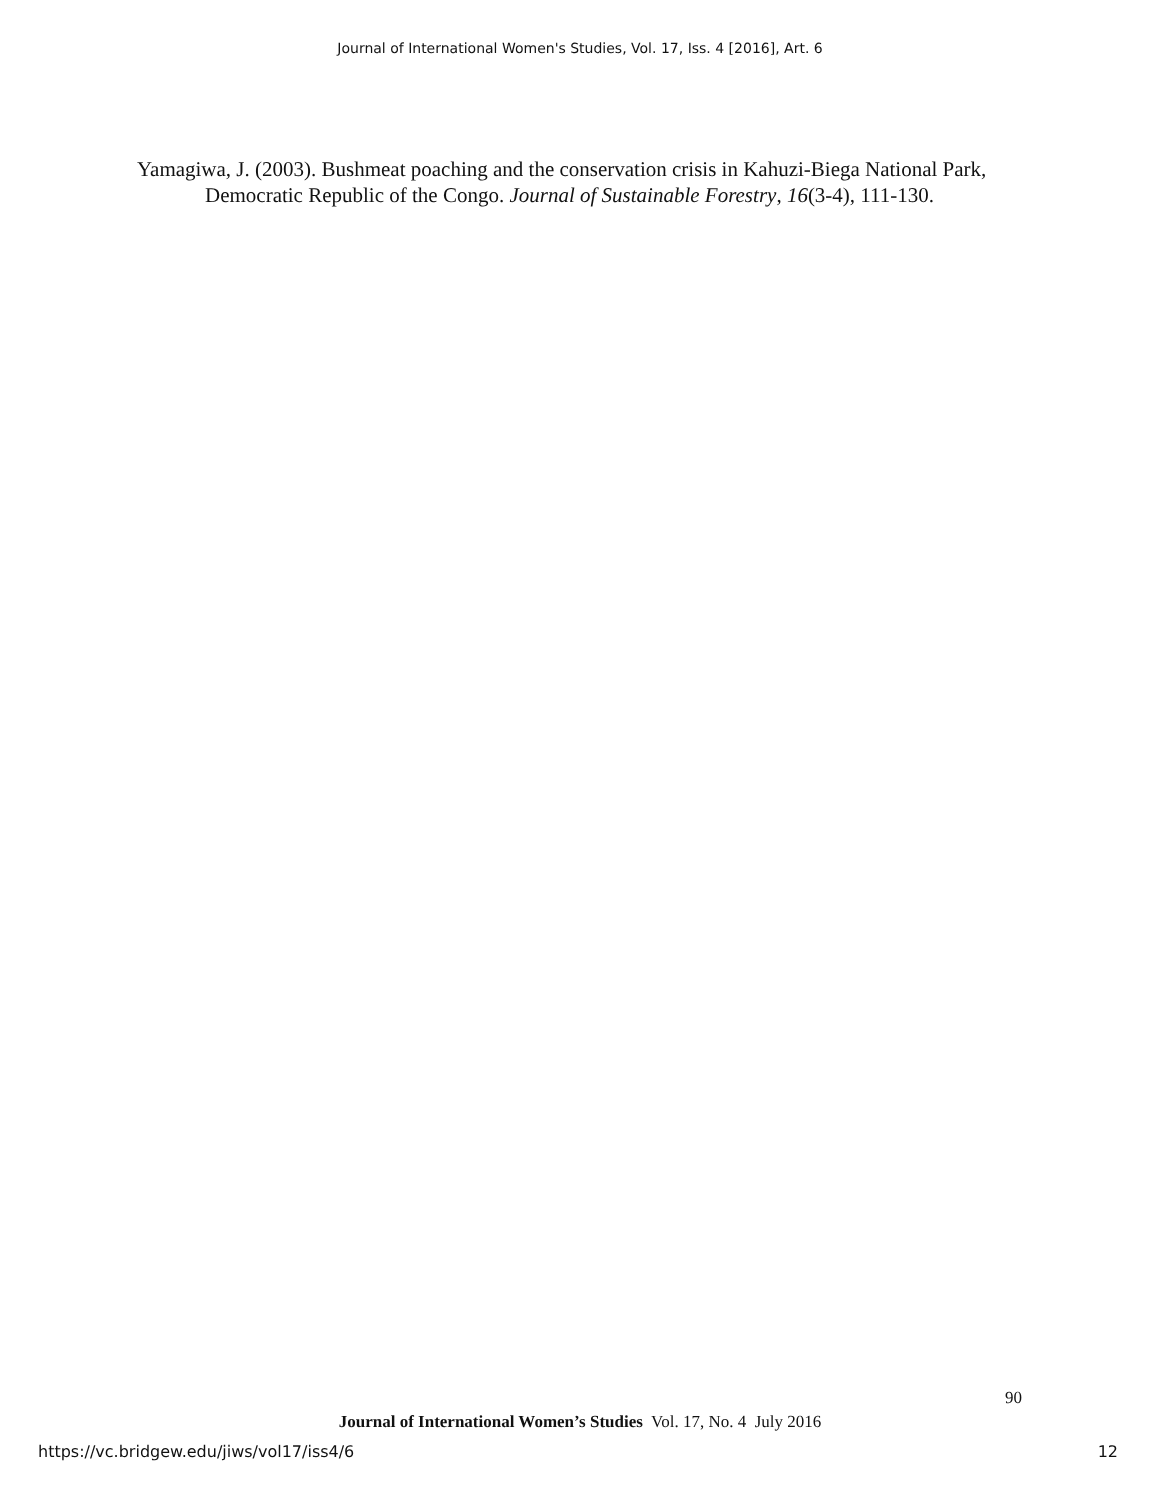Journal of International Women's Studies, Vol. 17, Iss. 4 [2016], Art. 6
Yamagiwa, J. (2003). Bushmeat poaching and the conservation crisis in Kahuzi-Biega National Park, Democratic Republic of the Congo. Journal of Sustainable Forestry, 16(3-4), 111-130.
90
Journal of International Women’s Studies Vol. 17, No. 4 July 2016
https://vc.bridgew.edu/jiws/vol17/iss4/6 12